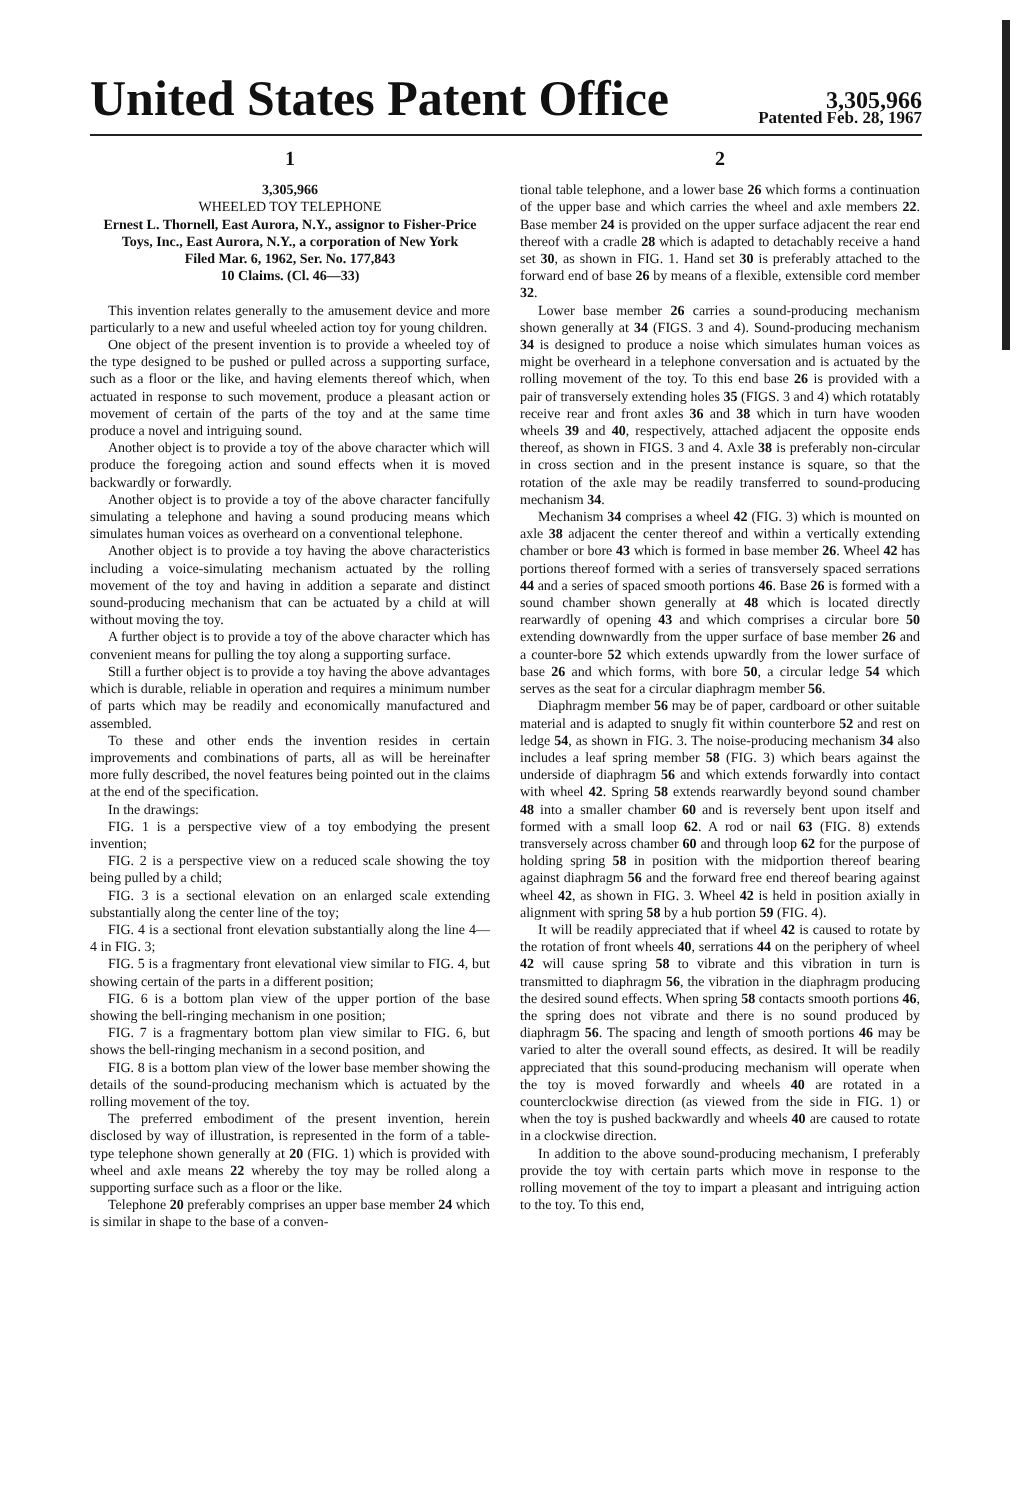United States Patent Office
3,305,966
Patented Feb. 28, 1967
1
3,305,966
WHEELED TOY TELEPHONE
Ernest L. Thornell, East Aurora, N.Y., assignor to Fisher-Price Toys, Inc., East Aurora, N.Y., a corporation of New York
Filed Mar. 6, 1962, Ser. No. 177,843
10 Claims. (Cl. 46—33)
This invention relates generally to the amusement device and more particularly to a new and useful wheeled action toy for young children.
One object of the present invention is to provide a wheeled toy of the type designed to be pushed or pulled across a supporting surface, such as a floor or the like, and having elements thereof which, when actuated in response to such movement, produce a pleasant action or movement of certain of the parts of the toy and at the same time produce a novel and intriguing sound.
Another object is to provide a toy of the above character which will produce the foregoing action and sound effects when it is moved backwardly or forwardly.
Another object is to provide a toy of the above character fancifully simulating a telephone and having a sound producing means which simulates human voices as overheard on a conventional telephone.
Another object is to provide a toy having the above characteristics including a voice-simulating mechanism actuated by the rolling movement of the toy and having in addition a separate and distinct sound-producing mechanism that can be actuated by a child at will without moving the toy.
A further object is to provide a toy of the above character which has convenient means for pulling the toy along a supporting surface.
Still a further object is to provide a toy having the above advantages which is durable, reliable in operation and requires a minimum number of parts which may be readily and economically manufactured and assembled.
To these and other ends the invention resides in certain improvements and combinations of parts, all as will be hereinafter more fully described, the novel features being pointed out in the claims at the end of the specification.
In the drawings:
FIG. 1 is a perspective view of a toy embodying the present invention;
FIG. 2 is a perspective view on a reduced scale showing the toy being pulled by a child;
FIG. 3 is a sectional elevation on an enlarged scale extending substantially along the center line of the toy;
FIG. 4 is a sectional front elevation substantially along the line 4—4 in FIG. 3;
FIG. 5 is a fragmentary front elevational view similar to FIG. 4, but showing certain of the parts in a different position;
FIG. 6 is a bottom plan view of the upper portion of the base showing the bell-ringing mechanism in one position;
FIG. 7 is a fragmentary bottom plan view similar to FIG. 6, but shows the bell-ringing mechanism in a second position, and
FIG. 8 is a bottom plan view of the lower base member showing the details of the sound-producing mechanism which is actuated by the rolling movement of the toy.
The preferred embodiment of the present invention, herein disclosed by way of illustration, is represented in the form of a table-type telephone shown generally at 20 (FIG. 1) which is provided with wheel and axle means 22 whereby the toy may be rolled along a supporting surface such as a floor or the like.
Telephone 20 preferably comprises an upper base member 24 which is similar in shape to the base of a conven-
2
tional table telephone, and a lower base 26 which forms a continuation of the upper base and which carries the wheel and axle members 22. Base member 24 is provided on the upper surface adjacent the rear end thereof with a cradle 28 which is adapted to detachably receive a hand set 30, as shown in FIG. 1. Hand set 30 is preferably attached to the forward end of base 26 by means of a flexible, extensible cord member 32.
Lower base member 26 carries a sound-producing mechanism shown generally at 34 (FIGS. 3 and 4). Sound-producing mechanism 34 is designed to produce a noise which simulates human voices as might be overheard in a telephone conversation and is actuated by the rolling movement of the toy. To this end base 26 is provided with a pair of transversely extending holes 35 (FIGS. 3 and 4) which rotatably receive rear and front axles 36 and 38 which in turn have wooden wheels 39 and 40, respectively, attached adjacent the opposite ends thereof, as shown in FIGS. 3 and 4. Axle 38 is preferably non-circular in cross section and in the present instance is square, so that the rotation of the axle may be readily transferred to sound-producing mechanism 34.
Mechanism 34 comprises a wheel 42 (FIG. 3) which is mounted on axle 38 adjacent the center thereof and within a vertically extending chamber or bore 43 which is formed in base member 26. Wheel 42 has portions thereof formed with a series of transversely spaced serrations 44 and a series of spaced smooth portions 46. Base 26 is formed with a sound chamber shown generally at 48 which is located directly rearwardly of opening 43 and which comprises a circular bore 50 extending downwardly from the upper surface of base member 26 and a counter-bore 52 which extends upwardly from the lower surface of base 26 and which forms, with bore 50, a circular ledge 54 which serves as the seat for a circular diaphragm member 56.
Diaphragm member 56 may be of paper, cardboard or other suitable material and is adapted to snugly fit within counterbore 52 and rest on ledge 54, as shown in FIG. 3. The noise-producing mechanism 34 also includes a leaf spring member 58 (FIG. 3) which bears against the underside of diaphragm 56 and which extends forwardly into contact with wheel 42. Spring 58 extends rearwardly beyond sound chamber 48 into a smaller chamber 60 and is reversely bent upon itself and formed with a small loop 62. A rod or nail 63 (FIG. 8) extends transversely across chamber 60 and through loop 62 for the purpose of holding spring 58 in position with the midportion thereof bearing against diaphragm 56 and the forward free end thereof bearing against wheel 42, as shown in FIG. 3. Wheel 42 is held in position axially in alignment with spring 58 by a hub portion 59 (FIG. 4).
It will be readily appreciated that if wheel 42 is caused to rotate by the rotation of front wheels 40, serrations 44 on the periphery of wheel 42 will cause spring 58 to vibrate and this vibration in turn is transmitted to diaphragm 56, the vibration in the diaphragm producing the desired sound effects. When spring 58 contacts smooth portions 46, the spring does not vibrate and there is no sound produced by diaphragm 56. The spacing and length of smooth portions 46 may be varied to alter the overall sound effects, as desired. It will be readily appreciated that this sound-producing mechanism will operate when the toy is moved forwardly and wheels 40 are rotated in a counterclockwise direction (as viewed from the side in FIG. 1) or when the toy is pushed backwardly and wheels 40 are caused to rotate in a clockwise direction.
In addition to the above sound-producing mechanism, I preferably provide the toy with certain parts which move in response to the rolling movement of the toy to impart a pleasant and intriguing action to the toy. To this end,